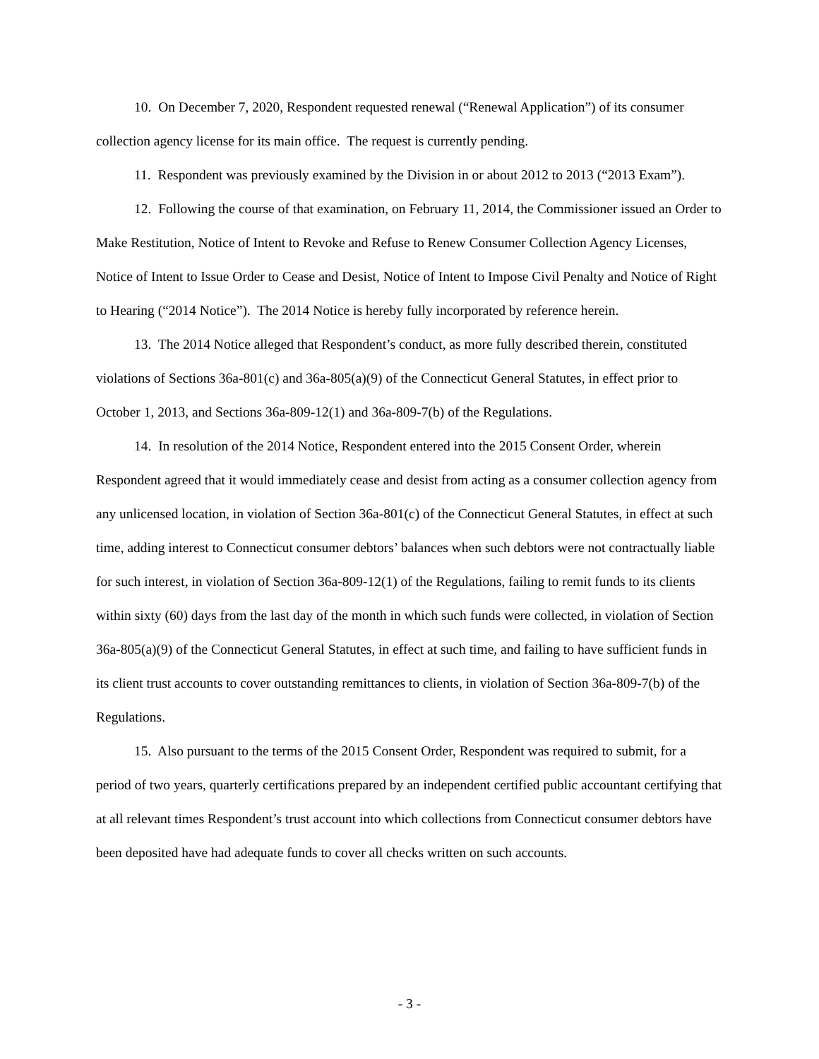10. On December 7, 2020, Respondent requested renewal (“Renewal Application”) of its consumer collection agency license for its main office. The request is currently pending.
11. Respondent was previously examined by the Division in or about 2012 to 2013 (“2013 Exam”).
12. Following the course of that examination, on February 11, 2014, the Commissioner issued an Order to Make Restitution, Notice of Intent to Revoke and Refuse to Renew Consumer Collection Agency Licenses, Notice of Intent to Issue Order to Cease and Desist, Notice of Intent to Impose Civil Penalty and Notice of Right to Hearing (“2014 Notice”). The 2014 Notice is hereby fully incorporated by reference herein.
13. The 2014 Notice alleged that Respondent’s conduct, as more fully described therein, constituted violations of Sections 36a-801(c) and 36a-805(a)(9) of the Connecticut General Statutes, in effect prior to October 1, 2013, and Sections 36a-809-12(1) and 36a-809-7(b) of the Regulations.
14. In resolution of the 2014 Notice, Respondent entered into the 2015 Consent Order, wherein Respondent agreed that it would immediately cease and desist from acting as a consumer collection agency from any unlicensed location, in violation of Section 36a-801(c) of the Connecticut General Statutes, in effect at such time, adding interest to Connecticut consumer debtors’ balances when such debtors were not contractually liable for such interest, in violation of Section 36a-809-12(1) of the Regulations, failing to remit funds to its clients within sixty (60) days from the last day of the month in which such funds were collected, in violation of Section 36a-805(a)(9) of the Connecticut General Statutes, in effect at such time, and failing to have sufficient funds in its client trust accounts to cover outstanding remittances to clients, in violation of Section 36a-809-7(b) of the Regulations.
15. Also pursuant to the terms of the 2015 Consent Order, Respondent was required to submit, for a period of two years, quarterly certifications prepared by an independent certified public accountant certifying that at all relevant times Respondent’s trust account into which collections from Connecticut consumer debtors have been deposited have had adequate funds to cover all checks written on such accounts.
- 3 -